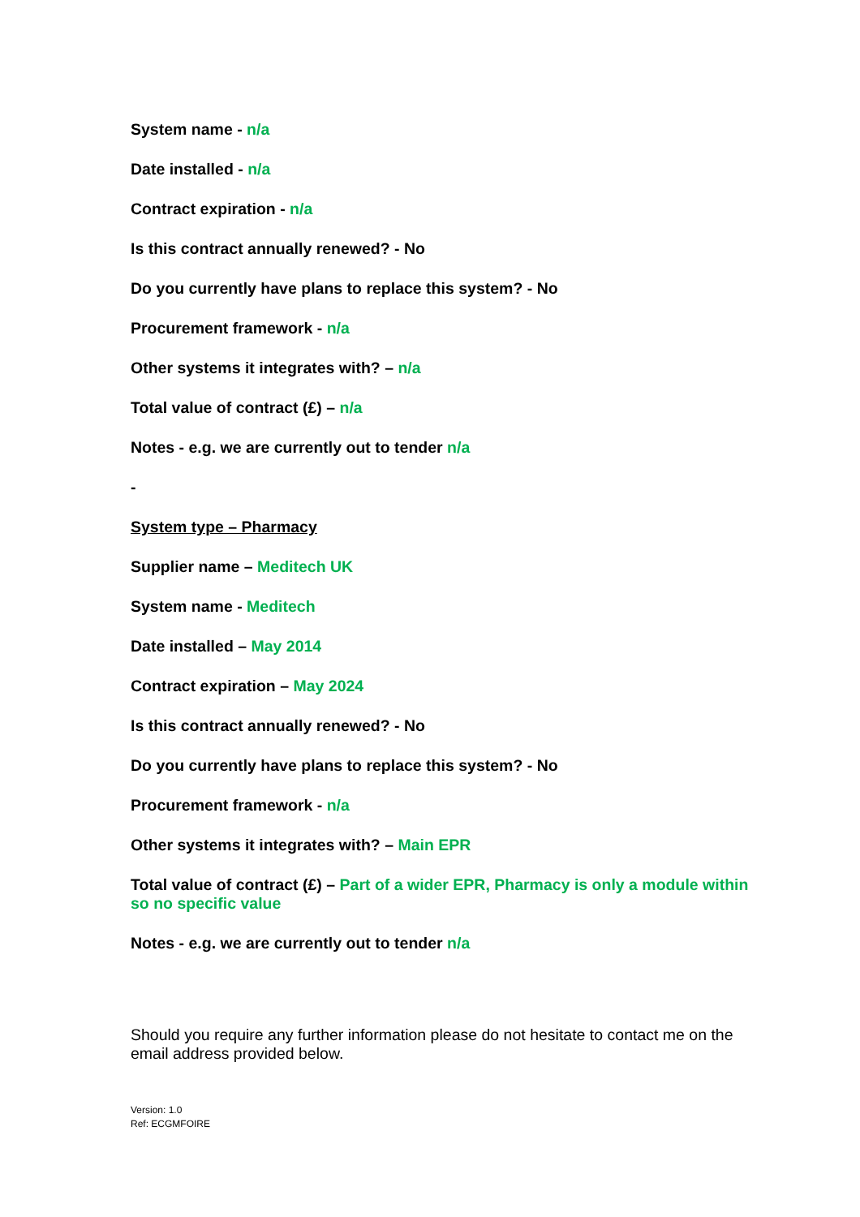System name - n/a
Date installed - n/a
Contract expiration - n/a
Is this contract annually renewed? - No
Do you currently have plans to replace this system? - No
Procurement framework - n/a
Other systems it integrates with? – n/a
Total value of contract (£) – n/a
Notes - e.g. we are currently out to tender n/a
-
System type – Pharmacy
Supplier name – Meditech UK
System name - Meditech
Date installed – May 2014
Contract expiration – May 2024
Is this contract annually renewed? - No
Do you currently have plans to replace this system? - No
Procurement framework - n/a
Other systems it integrates with? – Main EPR
Total value of contract (£) – Part of a wider EPR, Pharmacy is only a module within so no specific value
Notes - e.g. we are currently out to tender n/a
Should you require any further information please do not hesitate to contact me on the email address provided below.
Version: 1.0
Ref: ECGMFOIRE